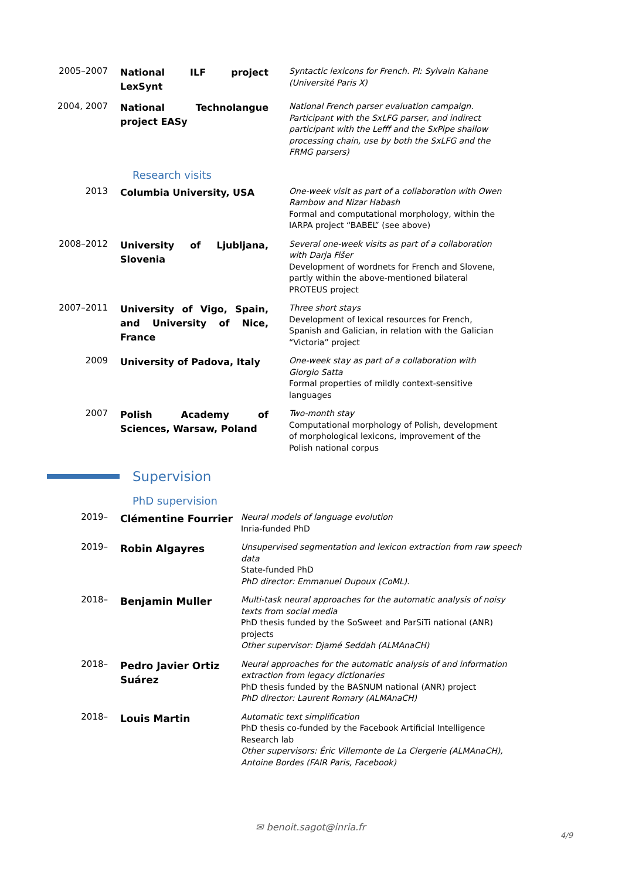2005–2007
National ILF project LexSynt
Syntactic lexicons for French. PI: Sylvain Kahane (Université Paris X)
2004, 2007
National Technolangue project EASy
National French parser evaluation campaign. Participant with the SxLFG parser, and indirect participant with the Lefff and the SxPipe shallow processing chain, use by both the SxLFG and the FRMG parsers)
Research visits
2013
Columbia University, USA
One-week visit as part of a collaboration with Owen Rambow and Nizar Habash
Formal and computational morphology, within the IARPA project “BABEL” (see above)
2008–2012
University of Ljubljana, Slovenia
Several one-week visits as part of a collaboration with Darja Fišer
Development of wordnets for French and Slovene, partly within the above-mentioned bilateral PROTEUS project
2007–2011
University of Vigo, Spain, and University of Nice, France
Three short stays
Development of lexical resources for French, Spanish and Galician, in relation with the Galician “Victoria” project
2009
University of Padova, Italy
One-week stay as part of a collaboration with Giorgio Satta
Formal properties of mildly context-sensitive languages
2007
Polish Academy of Sciences, Warsaw, Poland
Two-month stay
Computational morphology of Polish, development of morphological lexicons, improvement of the Polish national corpus
Supervision
PhD supervision
2019–
Clémentine Fourrier
Neural models of language evolution
Inria-funded PhD
2019–
Robin Algayres
Unsupervised segmentation and lexicon extraction from raw speech data
State-funded PhD
PhD director: Emmanuel Dupoux (CoML).
2018–
Benjamin Muller
Multi-task neural approaches for the automatic analysis of noisy texts from social media
PhD thesis funded by the SoSweet and ParSiTi national (ANR) projects
Other supervisor: Djamé Seddah (ALMAnaCH)
2018–
Pedro Javier Ortiz Suárez
Neural approaches for the automatic analysis of and information extraction from legacy dictionaries
PhD thesis funded by the BASNUM national (ANR) project
PhD director: Laurent Romary (ALMAnaCH)
2018–
Louis Martin
Automatic text simplification
PhD thesis co-funded by the Facebook Artificial Intelligence Research lab
Other supervisors: Éric Villemonte de La Clergerie (ALMAnaCH), Antoine Bordes (FAIR Paris, Facebook)
✉ benoit.sagot@inria.fr
4/9